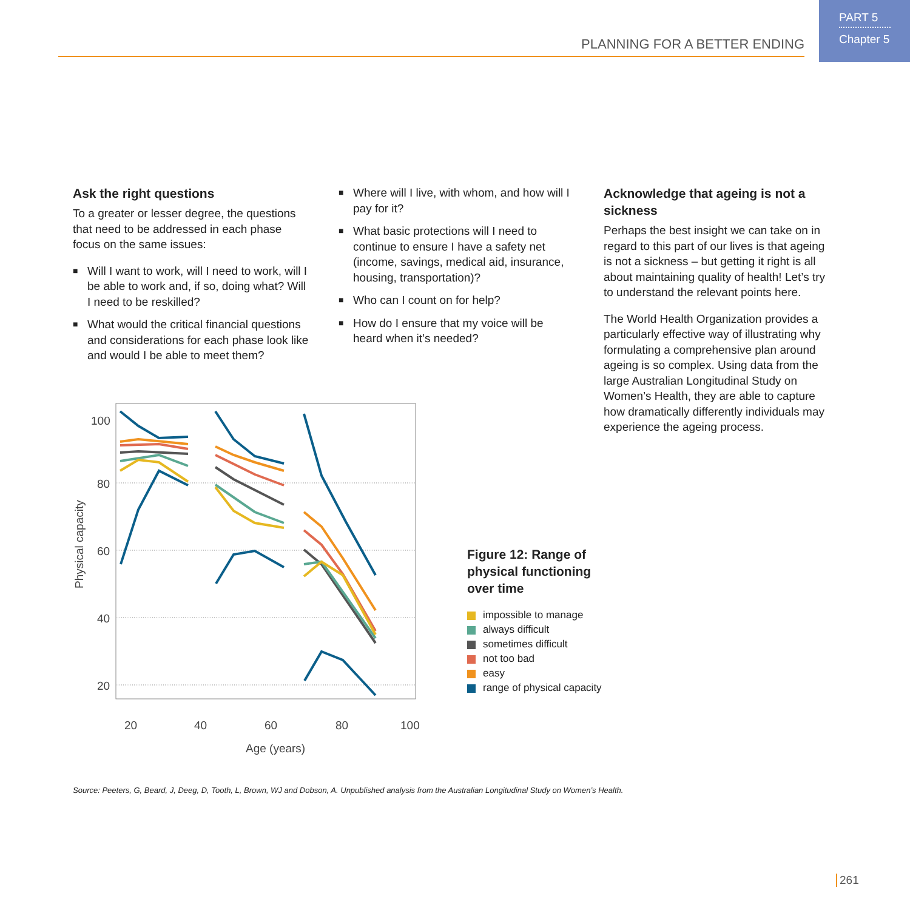PART 5
Chapter 5
PLANNING FOR A BETTER ENDING
Ask the right questions
To a greater or lesser degree, the questions that need to be addressed in each phase focus on the same issues:
■ Will I want to work, will I need to work, will I be able to work and, if so, doing what? Will I need to be reskilled?
■ What would the critical financial questions and considerations for each phase look like and would I be able to meet them?
■ Where will I live, with whom, and how will I pay for it?
■ What basic protections will I need to continue to ensure I have a safety net (income, savings, medical aid, insurance, housing, transportation)?
■ Who can I count on for help?
■ How do I ensure that my voice will be heard when it’s needed?
Acknowledge that ageing is not a sickness
Perhaps the best insight we can take on in regard to this part of our lives is that ageing is not a sickness – but getting it right is all about maintaining quality of health! Let’s try to understand the relevant points here.
The World Health Organization provides a particularly effective way of illustrating why formulating a comprehensive plan around ageing is so complex. Using data from the large Australian Longitudinal Study on Women’s Health, they are able to capture how dramatically differently individuals may experience the ageing process.
100
80
60
40
20
20
40
60
80
100
Age (years)
Physical capacity
Figure 12: Range of
physical functioning
over time
impossible to manage
always difficult
sometimes difficult
not too bad
easy
range of physical capacity
Source: Peeters, G, Beard, J, Deeg, D, Tooth, L, Brown, WJ and Dobson, A. Unpublished analysis from the Australian Longitudinal Study on Women’s Health.
261